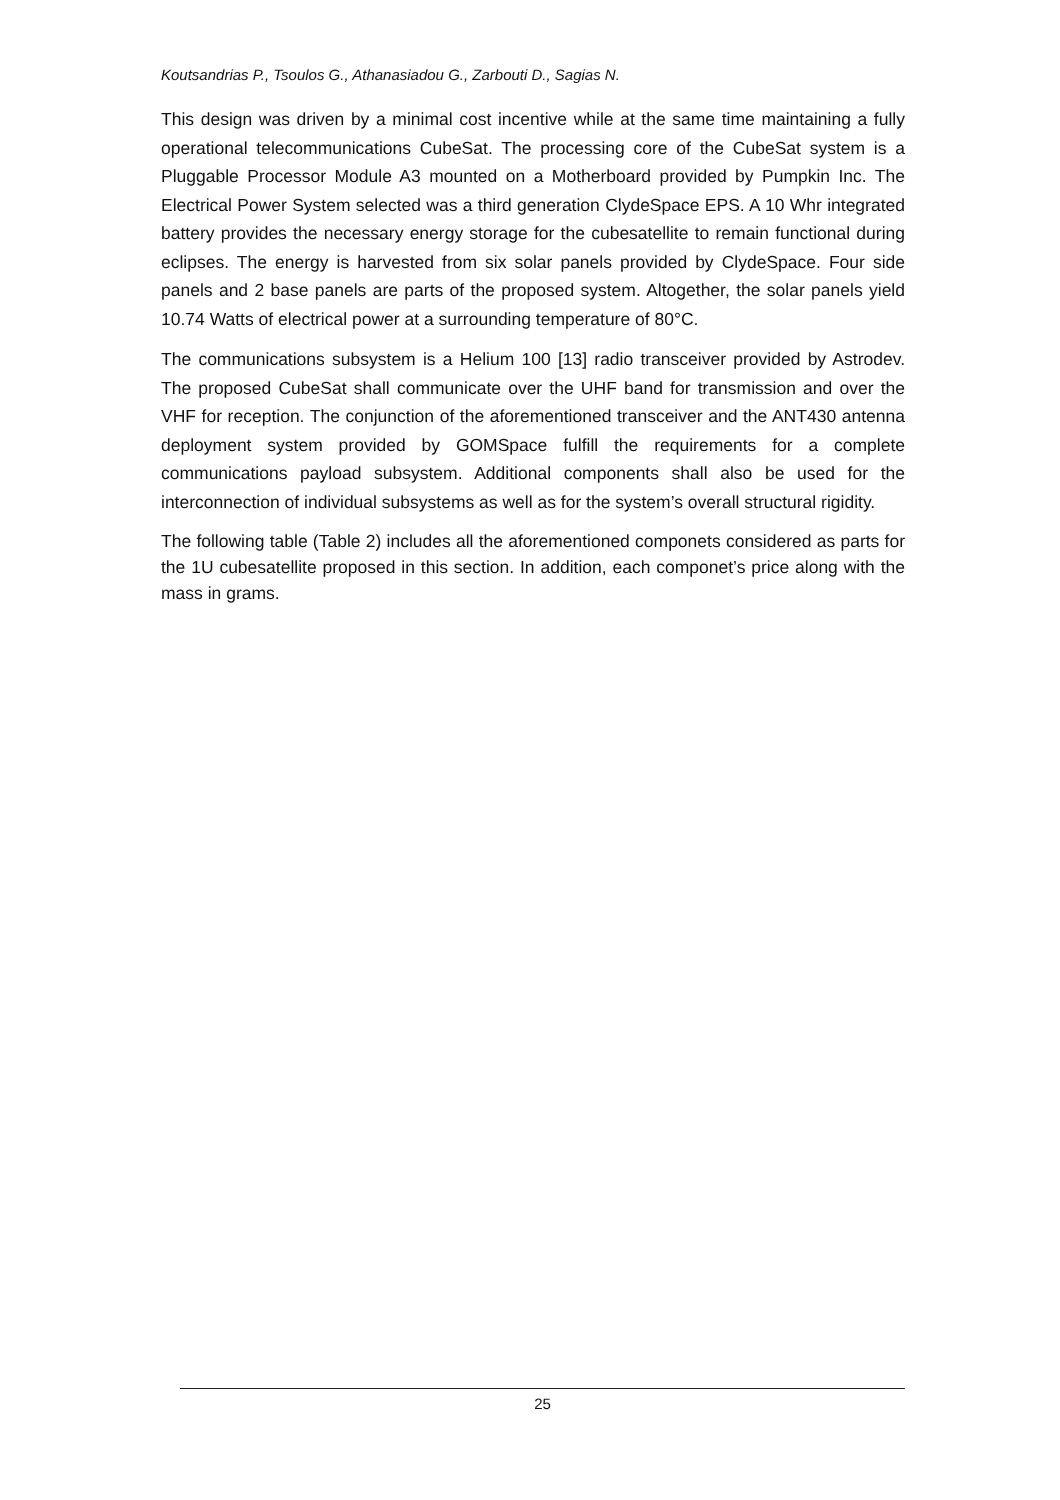Koutsandrias P., Tsoulos G., Athanasiadou G., Zarbouti D., Sagias N.
This design was driven by a minimal cost incentive while at the same time maintaining a fully operational telecommunications CubeSat. The processing core of the CubeSat system is a Pluggable Processor Module A3 mounted on a Motherboard provided by Pumpkin Inc. The Electrical Power System selected was a third generation ClydeSpace EPS. A 10 Whr integrated battery provides the necessary energy storage for the cubesatellite to remain functional during eclipses. The energy is harvested from six solar panels provided by ClydeSpace. Four side panels and 2 base panels are parts of the proposed system. Altogether, the solar panels yield 10.74 Watts of electrical power at a surrounding temperature of 80°C.
The communications subsystem is a Helium 100 [13] radio transceiver provided by Astrodev. The proposed CubeSat shall communicate over the UHF band for transmission and over the VHF for reception. The conjunction of the aforementioned transceiver and the ANT430 antenna deployment system provided by GOMSpace fulfill the requirements for a complete communications payload subsystem. Additional components shall also be used for the interconnection of individual subsystems as well as for the system’s overall structural rigidity.
The following table (Table 2) includes all the aforementioned componets considered as parts for the 1U cubesatellite proposed in this section. In addition, each componet’s price along with the mass in grams.
25